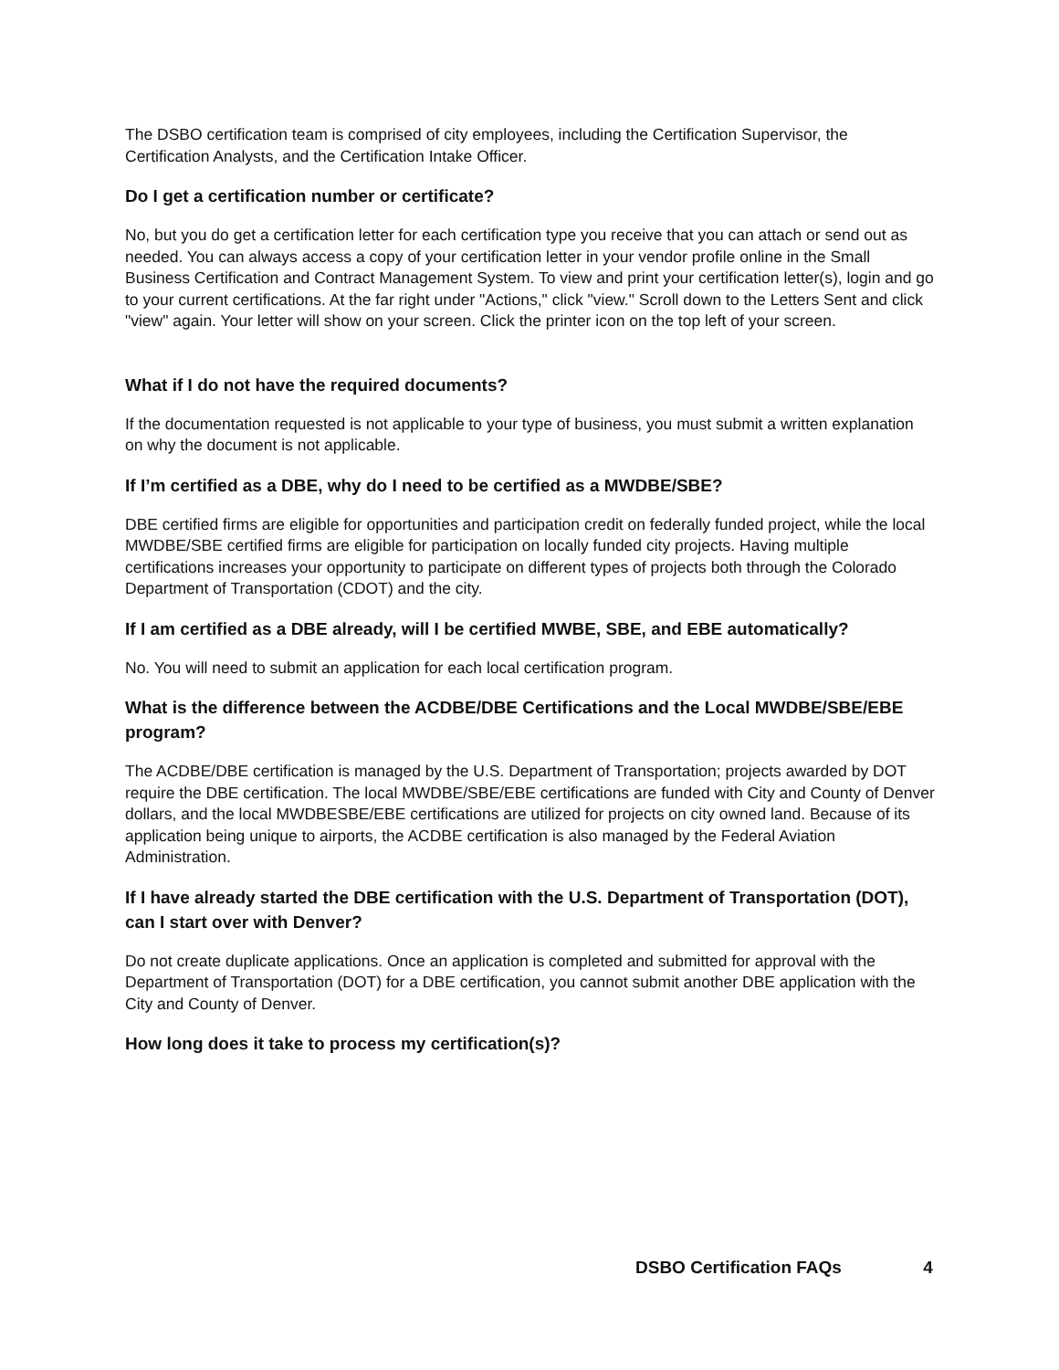The DSBO certification team is comprised of city employees, including the Certification Supervisor, the Certification Analysts, and the Certification Intake Officer.
Do I get a certification number or certificate?
No, but you do get a certification letter for each certification type you receive that you can attach or send out as needed. You can always access a copy of your certification letter in your vendor profile online in the Small Business Certification and Contract Management System. To view and print your certification letter(s), login and go to your current certifications. At the far right under "Actions," click "view." Scroll down to the Letters Sent and click "view" again. Your letter will show on your screen. Click the printer icon on the top left of your screen.
What if I do not have the required documents?
If the documentation requested is not applicable to your type of business, you must submit a written explanation on why the document is not applicable.
If I’m certified as a DBE, why do I need to be certified as a MWDBE/SBE?
DBE certified firms are eligible for opportunities and participation credit on federally funded project, while the local MWDBE/SBE certified firms are eligible for participation on locally funded city projects. Having multiple certifications increases your opportunity to participate on different types of projects both through the Colorado Department of Transportation (CDOT) and the city.
If I am certified as a DBE already, will I be certified MWBE, SBE, and EBE automatically?
No. You will need to submit an application for each local certification program.
What is the difference between the ACDBE/DBE Certifications and the Local MWDBE/SBE/EBE program?
The ACDBE/DBE certification is managed by the U.S. Department of Transportation; projects awarded by DOT require the DBE certification. The local MWDBE/SBE/EBE certifications are funded with City and County of Denver dollars, and the local MWDBESBE/EBE certifications are utilized for projects on city owned land. Because of its application being unique to airports, the ACDBE certification is also managed by the Federal Aviation Administration.
If I have already started the DBE certification with the U.S. Department of Transportation (DOT), can I start over with Denver?
Do not create duplicate applications. Once an application is completed and submitted for approval with the Department of Transportation (DOT) for a DBE certification, you cannot submit another DBE application with the City and County of Denver.
How long does it take to process my certification(s)?
DSBO Certification FAQs 4